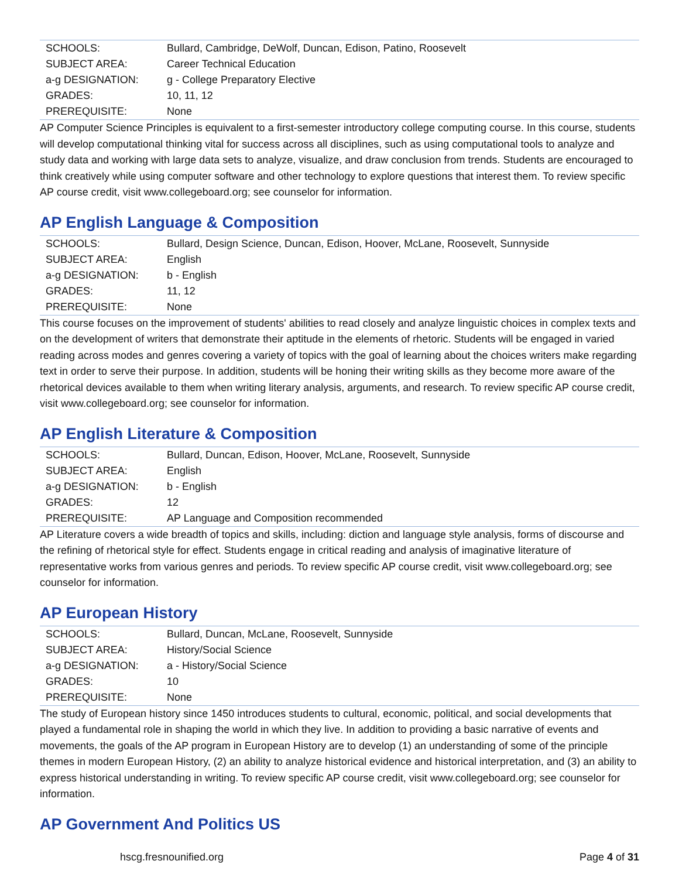| SCHOOLS: | Bullard, Cambridge, DeWolf, Duncan, Edison, Patino, Roosevelt |
| SUBJECT AREA: | Career Technical Education |
| a-g DESIGNATION: | g - College Preparatory Elective |
| GRADES: | 10, 11, 12 |
| PREREQUISITE: | None |
AP Computer Science Principles is equivalent to a first-semester introductory college computing course. In this course, students will develop computational thinking vital for success across all disciplines, such as using computational tools to analyze and study data and working with large data sets to analyze, visualize, and draw conclusion from trends. Students are encouraged to think creatively while using computer software and other technology to explore questions that interest them. To review specific AP course credit, visit www.collegeboard.org; see counselor for information.
AP English Language & Composition
| SCHOOLS: | Bullard, Design Science, Duncan, Edison, Hoover, McLane, Roosevelt, Sunnyside |
| SUBJECT AREA: | English |
| a-g DESIGNATION: | b - English |
| GRADES: | 11, 12 |
| PREREQUISITE: | None |
This course focuses on the improvement of students' abilities to read closely and analyze linguistic choices in complex texts and on the development of writers that demonstrate their aptitude in the elements of rhetoric. Students will be engaged in varied reading across modes and genres covering a variety of topics with the goal of learning about the choices writers make regarding text in order to serve their purpose. In addition, students will be honing their writing skills as they become more aware of the rhetorical devices available to them when writing literary analysis, arguments, and research. To review specific AP course credit, visit www.collegeboard.org; see counselor for information.
AP English Literature & Composition
| SCHOOLS: | Bullard, Duncan, Edison, Hoover, McLane, Roosevelt, Sunnyside |
| SUBJECT AREA: | English |
| a-g DESIGNATION: | b - English |
| GRADES: | 12 |
| PREREQUISITE: | AP Language and Composition recommended |
AP Literature covers a wide breadth of topics and skills, including: diction and language style analysis, forms of discourse and the refining of rhetorical style for effect. Students engage in critical reading and analysis of imaginative literature of representative works from various genres and periods. To review specific AP course credit, visit www.collegeboard.org; see counselor for information.
AP European History
| SCHOOLS: | Bullard, Duncan, McLane, Roosevelt, Sunnyside |
| SUBJECT AREA: | History/Social Science |
| a-g DESIGNATION: | a - History/Social Science |
| GRADES: | 10 |
| PREREQUISITE: | None |
The study of European history since 1450 introduces students to cultural, economic, political, and social developments that played a fundamental role in shaping the world in which they live. In addition to providing a basic narrative of events and movements, the goals of the AP program in European History are to develop (1) an understanding of some of the principle themes in modern European History, (2) an ability to analyze historical evidence and historical interpretation, and (3) an ability to express historical understanding in writing. To review specific AP course credit, visit www.collegeboard.org; see counselor for information.
AP Government And Politics US
hscg.fresnounified.org Page 4 of 31